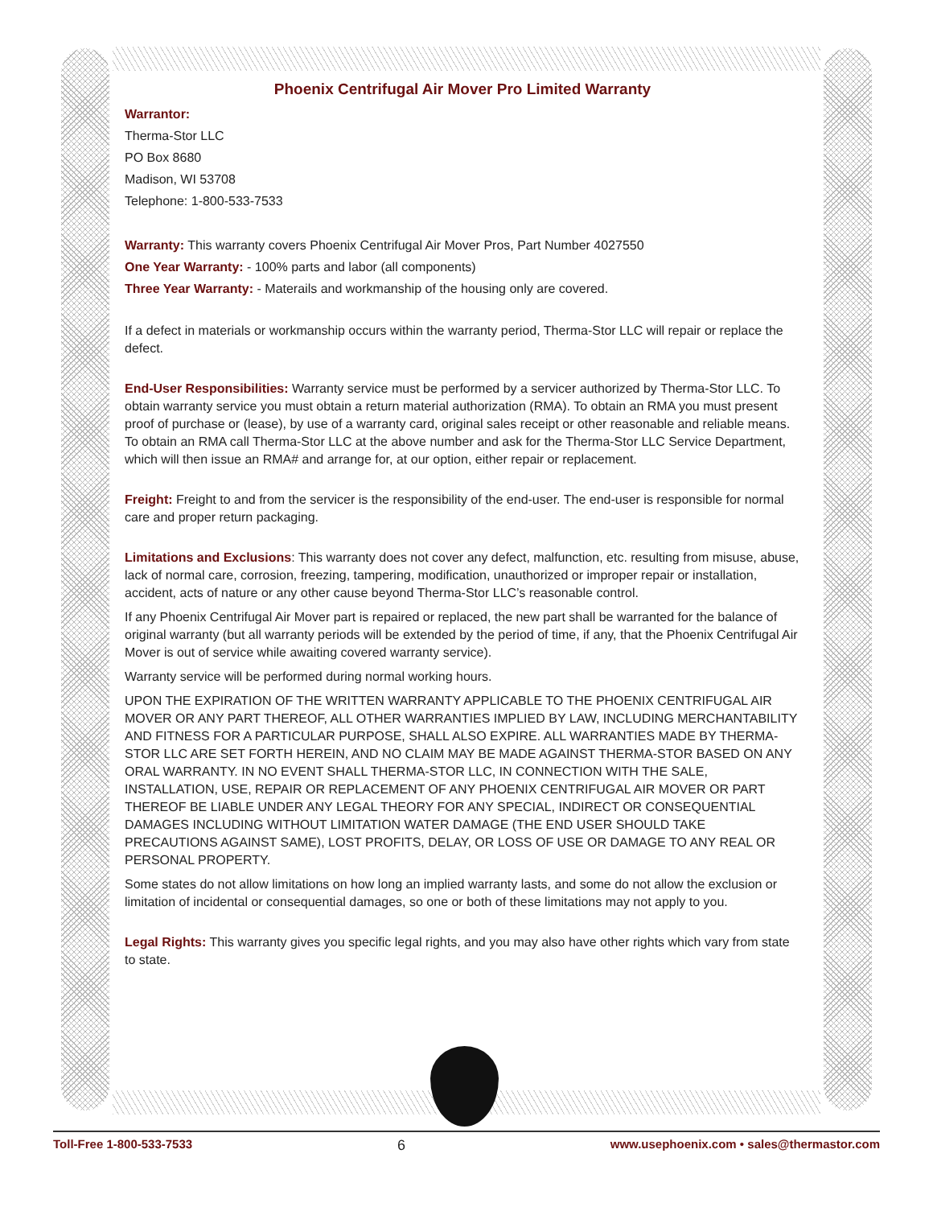Phoenix Centrifugal Air Mover Pro Limited Warranty
Warrantor:
Therma-Stor LLC
PO Box 8680
Madison, WI 53708
Telephone: 1-800-533-7533
Warranty: This warranty covers Phoenix Centrifugal Air Mover Pros, Part Number 4027550
One Year Warranty: - 100% parts and labor (all components)
Three Year Warranty: - Materails and workmanship of the housing only are covered.
If a defect in materials or workmanship occurs within the warranty period, Therma-Stor LLC will repair or replace the defect.
End-User Responsibilities: Warranty service must be performed by a servicer authorized by Therma-Stor LLC. To obtain warranty service you must obtain a return material authorization (RMA). To obtain an RMA you must present proof of purchase or (lease), by use of a warranty card, original sales receipt or other reasonable and reliable means. To obtain an RMA call Therma-Stor LLC at the above number and ask for the Therma-Stor LLC Service Department, which will then issue an RMA# and arrange for, at our option, either repair or replacement.
Freight: Freight to and from the servicer is the responsibility of the end-user. The end-user is responsible for normal care and proper return packaging.
Limitations and Exclusions: This warranty does not cover any defect, malfunction, etc. resulting from misuse, abuse, lack of normal care, corrosion, freezing, tampering, modification, unauthorized or improper repair or installation, accident, acts of nature or any other cause beyond Therma-Stor LLC’s reasonable control.
If any Phoenix Centrifugal Air Mover part is repaired or replaced, the new part shall be warranted for the balance of original warranty (but all warranty periods will be extended by the period of time, if any, that the Phoenix Centrifugal Air Mover is out of service while awaiting covered warranty service).
Warranty service will be performed during normal working hours.
UPON THE EXPIRATION OF THE WRITTEN WARRANTY APPLICABLE TO THE PHOENIX CENTRIFUGAL AIR MOVER OR ANY PART THEREOF, ALL OTHER WARRANTIES IMPLIED BY LAW, INCLUDING MERCHANTABILITY AND FITNESS FOR A PARTICULAR PURPOSE, SHALL ALSO EXPIRE. ALL WARRANTIES MADE BY THERMA-STOR LLC ARE SET FORTH HEREIN, AND NO CLAIM MAY BE MADE AGAINST THERMA-STOR BASED ON ANY ORAL WARRANTY. IN NO EVENT SHALL THERMA-STOR LLC, IN CONNECTION WITH THE SALE, INSTALLATION, USE, REPAIR OR REPLACEMENT OF ANY PHOENIX CENTRIFUGAL AIR MOVER OR PART THEREOF BE LIABLE UNDER ANY LEGAL THEORY FOR ANY SPECIAL, INDIRECT OR CONSEQUENTIAL DAMAGES INCLUDING WITHOUT LIMITATION WATER DAMAGE (THE END USER SHOULD TAKE PRECAUTIONS AGAINST SAME), LOST PROFITS, DELAY, OR LOSS OF USE OR DAMAGE TO ANY REAL OR PERSONAL PROPERTY.
Some states do not allow limitations on how long an implied warranty lasts, and some do not allow the exclusion or limitation of incidental or consequential damages, so one or both of these limitations may not apply to you.
Legal Rights: This warranty gives you specific legal rights, and you may also have other rights which vary from state to state.
Toll-Free 1-800-533-7533 6 www.usephoenix.com • sales@thermastor.com